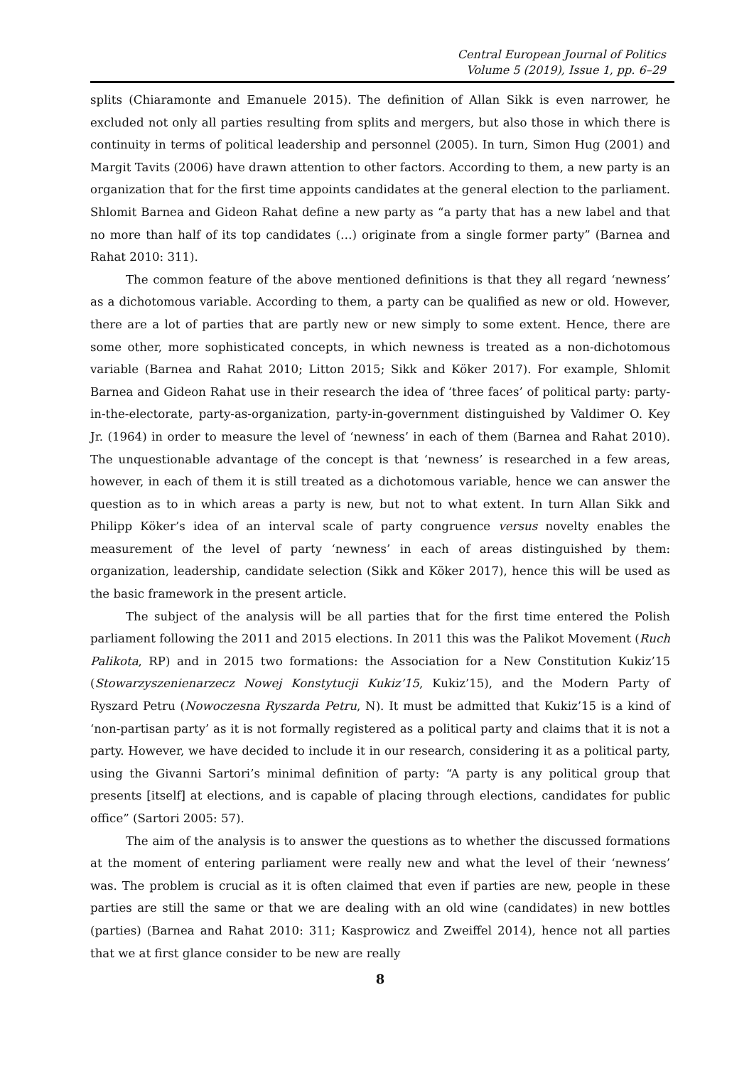Central European Journal of Politics
Volume 5 (2019), Issue 1, pp. 6–29
splits (Chiaramonte and Emanuele 2015). The definition of Allan Sikk is even narrower, he excluded not only all parties resulting from splits and mergers, but also those in which there is continuity in terms of political leadership and personnel (2005). In turn, Simon Hug (2001) and Margit Tavits (2006) have drawn attention to other factors. According to them, a new party is an organization that for the first time appoints candidates at the general election to the parliament. Shlomit Barnea and Gideon Rahat define a new party as “a party that has a new label and that no more than half of its top candidates (…) originate from a single former party” (Barnea and Rahat 2010: 311).
The common feature of the above mentioned definitions is that they all regard ‘newness’ as a dichotomous variable. According to them, a party can be qualified as new or old. However, there are a lot of parties that are partly new or new simply to some extent. Hence, there are some other, more sophisticated concepts, in which newness is treated as a non-dichotomous variable (Barnea and Rahat 2010; Litton 2015; Sikk and Köker 2017). For example, Shlomit Barnea and Gideon Rahat use in their research the idea of ‘three faces’ of political party: party-in-the-electorate, party-as-organization, party-in-government distinguished by Valdimer O. Key Jr. (1964) in order to measure the level of ‘newness’ in each of them (Barnea and Rahat 2010). The unquestionable advantage of the concept is that ‘newness’ is researched in a few areas, however, in each of them it is still treated as a dichotomous variable, hence we can answer the question as to in which areas a party is new, but not to what extent. In turn Allan Sikk and Philipp Köker’s idea of an interval scale of party congruence versus novelty enables the measurement of the level of party ‘newness’ in each of areas distinguished by them: organization, leadership, candidate selection (Sikk and Köker 2017), hence this will be used as the basic framework in the present article.
The subject of the analysis will be all parties that for the first time entered the Polish parliament following the 2011 and 2015 elections. In 2011 this was the Palikot Movement (Ruch Palikota, RP) and in 2015 two formations: the Association for a New Constitution Kukiz’15 (Stowarzyszenienarzecz Nowej Konstytucji Kukiz’15, Kukiz’15), and the Modern Party of Ryszard Petru (Nowoczesna Ryszarda Petru, N). It must be admitted that Kukiz’15 is a kind of ‘non-partisan party’ as it is not formally registered as a political party and claims that it is not a party. However, we have decided to include it in our research, considering it as a political party, using the Givanni Sartori’s minimal definition of party: “A party is any political group that presents [itself] at elections, and is capable of placing through elections, candidates for public office” (Sartori 2005: 57).
The aim of the analysis is to answer the questions as to whether the discussed formations at the moment of entering parliament were really new and what the level of their ‘newness’ was. The problem is crucial as it is often claimed that even if parties are new, people in these parties are still the same or that we are dealing with an old wine (candidates) in new bottles (parties) (Barnea and Rahat 2010: 311; Kasprowicz and Zweiffel 2014), hence not all parties that we at first glance consider to be new are really
8